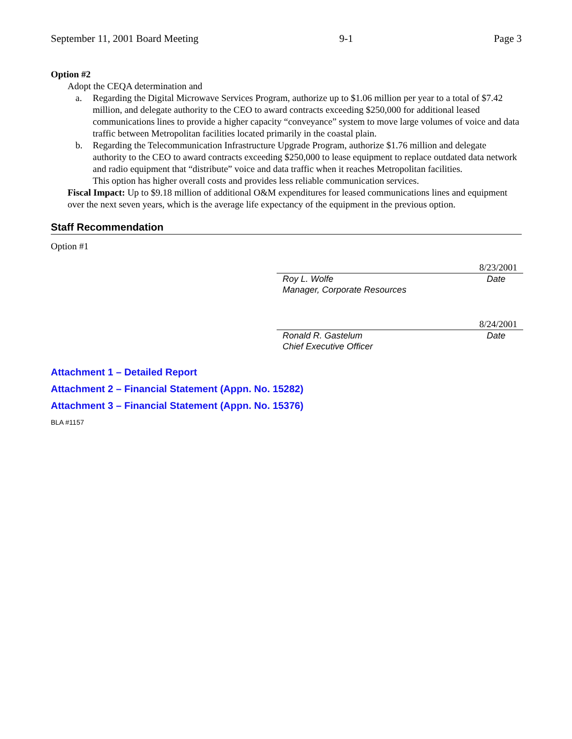September 11, 2001 Board Meeting 9-1 Page 3
Option #2
Adopt the CEQA determination and
a. Regarding the Digital Microwave Services Program, authorize up to $1.06 million per year to a total of $7.42 million, and delegate authority to the CEO to award contracts exceeding $250,000 for additional leased communications lines to provide a higher capacity “conveyance” system to move large volumes of voice and data traffic between Metropolitan facilities located primarily in the coastal plain.
b. Regarding the Telecommunication Infrastructure Upgrade Program, authorize $1.76 million and delegate authority to the CEO to award contracts exceeding $250,000 to lease equipment to replace outdated data network and radio equipment that “distribute” voice and data traffic when it reaches Metropolitan facilities.
This option has higher overall costs and provides less reliable communication services.
Fiscal Impact: Up to $9.18 million of additional O&M expenditures for leased communications lines and equipment over the next seven years, which is the average life expectancy of the equipment in the previous option.
Staff Recommendation
Option #1
8/23/2001
Roy L. Wolfe
Manager, Corporate Resources Date
8/24/2001
Ronald R. Gastelum
Chief Executive Officer Date
Attachment 1 – Detailed Report
Attachment 2 – Financial Statement (Appn. No. 15282)
Attachment 3 – Financial Statement (Appn. No. 15376)
BLA #1157